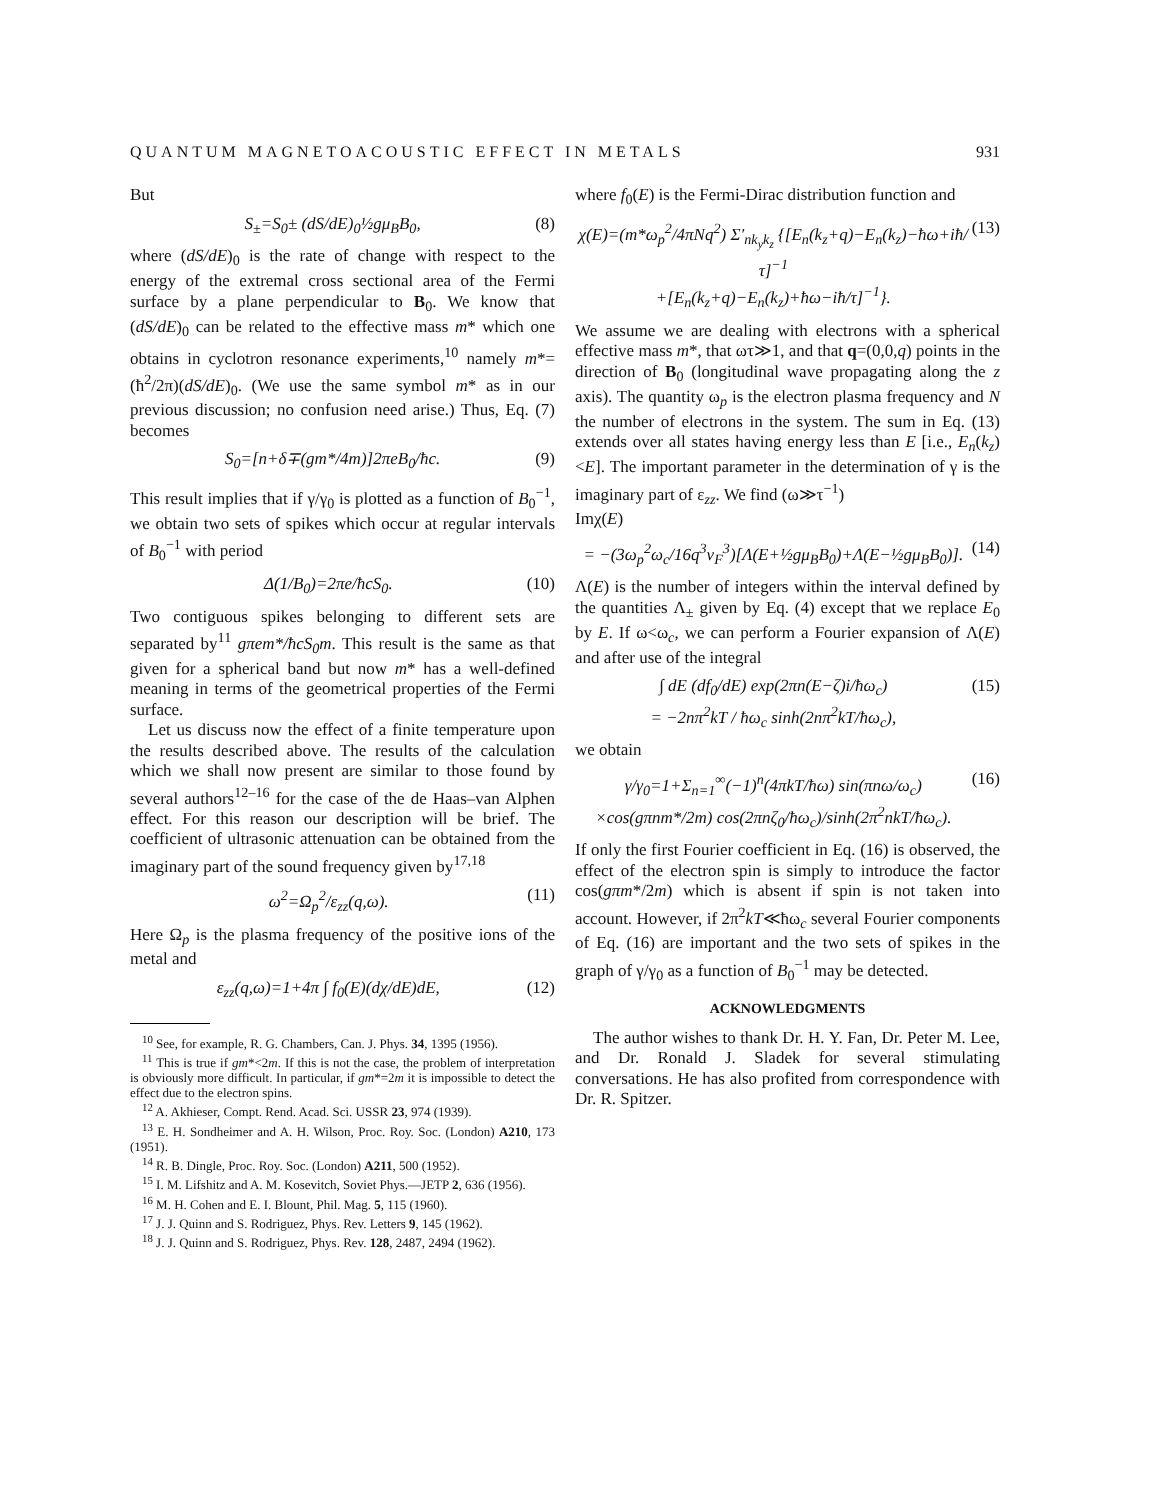QUANTUM MAGNETOACOUSTIC EFFECT IN METALS 931
But
S<sub>±</sub>=S<sub>0</sub>± (dS/dE)<sub>0</sub>½gμ<sub>B</sub>B<sub>0</sub>, (8)
where (dS/dE)<sub>0</sub> is the rate of change with respect to the energy of the extremal cross sectional area of the Fermi surface by a plane perpendicular to B<sub>0</sub>. We know that (dS/dE)<sub>0</sub> can be related to the effective mass m* which one obtains in cyclotron resonance experiments,<sup>10</sup> namely m*= (ħ<sup>2</sup>/2π)(dS/dE)<sub>0</sub>. (We use the same symbol m* as in our previous discussion; no confusion need arise.) Thus, Eq. (7) becomes
S<sub>0</sub>=[n+δ∓(gm*/4m)]2πeB<sub>0</sub>/ħc. (9)
This result implies that if γ/γ<sub>0</sub> is plotted as a function of B<sub>0</sub><sup>−1</sup>, we obtain two sets of spikes which occur at regular intervals of B<sub>0</sub><sup>−1</sup> with period
Δ(1/B<sub>0</sub>)=2πe/ħcS<sub>0</sub>. (10)
Two contiguous spikes belonging to different sets are separated by<sup>11</sup> gπem*/ħcS<sub>0</sub>m. This result is the same as that given for a spherical band but now m* has a well-defined meaning in terms of the geometrical properties of the Fermi surface.
Let us discuss now the effect of a finite temperature upon the results described above. The results of the calculation which we shall now present are similar to those found by several authors<sup>12–16</sup> for the case of the de Haas–van Alphen effect. For this reason our description will be brief. The coefficient of ultrasonic attenuation can be obtained from the imaginary part of the sound frequency given by<sup>17,18</sup>
ω<sup>2</sup>=Ω<sub>p</sub><sup>2</sup>/ε<sub>zz</sub>(q,ω). (11)
Here Ω<sub>p</sub> is the plasma frequency of the positive ions of the metal and
ε<sub>zz</sub>(q,ω)=1+4π ∫ f<sub>0</sub>(E)(dχ/dE)dE, (12)
<sup>10</sup> See, for example, R. G. Chambers, Can. J. Phys. 34, 1395 (1956).
<sup>11</sup> This is true if gm*<2m. If this is not the case, the problem of interpretation is obviously more difficult. In particular, if gm*=2m it is impossible to detect the effect due to the electron spins.
<sup>12</sup> A. Akhieser, Compt. Rend. Acad. Sci. USSR 23, 974 (1939).
<sup>13</sup> E. H. Sondheimer and A. H. Wilson, Proc. Roy. Soc. (London) A210, 173 (1951).
<sup>14</sup> R. B. Dingle, Proc. Roy. Soc. (London) A211, 500 (1952).
<sup>15</sup> I. M. Lifshitz and A. M. Kosevitch, Soviet Phys.—JETP 2, 636 (1956).
<sup>16</sup> M. H. Cohen and E. I. Blount, Phil. Mag. 5, 115 (1960).
<sup>17</sup> J. J. Quinn and S. Rodriguez, Phys. Rev. Letters 9, 145 (1962).
<sup>18</sup> J. J. Quinn and S. Rodriguez, Phys. Rev. 128, 2487, 2494 (1962).
where f<sub>0</sub>(E) is the Fermi-Dirac distribution function and
χ(E)=(m*ω<sub>p</sub><sup>2</sup>/4πNq<sup>2</sup>) Σ′<sub>nk<sub>y</sub>k<sub>z</sub></sub> {[E<sub>n</sub>(k<sub>z</sub>+q)−E<sub>n</sub>(k<sub>z</sub>)−ħω+iħ/τ]<sup>−1</sup>
+[E<sub>n</sub>(k<sub>z</sub>+q)−E<sub>n</sub>(k<sub>z</sub>)+ħω−iħ/τ]<sup>−1</sup>}. (13)
We assume we are dealing with electrons with a spherical effective mass m*, that ωτ≫1, and that q=(0,0,q) points in the direction of B<sub>0</sub> (longitudinal wave propagating along the z axis). The quantity ω<sub>p</sub> is the electron plasma frequency and N the number of electrons in the system. The sum in Eq. (13) extends over all states having energy less than E [i.e., E<sub>n</sub>(k<sub>z</sub>)<E]. The important parameter in the determination of γ is the imaginary part of ε<sub>zz</sub>. We find (ω≫τ<sup>−1</sup>)
Imχ(E)
= −(3ω<sub>p</sub><sup>2</sup>ω<sub>c</sub>/16q<sup>3</sup>v<sub>F</sub><sup>3</sup>)[Λ(E+½gμ<sub>B</sub>B<sub>0</sub>)+Λ(E−½gμ<sub>B</sub>B<sub>0</sub>)]. (14)
Λ(E) is the number of integers within the interval defined by the quantities Λ<sub>±</sub> given by Eq. (4) except that we replace E<sub>0</sub> by E. If ω<ω<sub>c</sub>, we can perform a Fourier expansion of Λ(E) and after use of the integral
∫ dE (df<sub>0</sub>/dE) exp(2πn(E−ζ)i/ħω<sub>c</sub>)
= −2nπ<sup>2</sup>kT / ħω<sub>c</sub> sinh(2nπ<sup>2</sup>kT/ħω<sub>c</sub>), (15)
we obtain
γ/γ<sub>0</sub>=1+Σ<sub>n=1</sub><sup>∞</sup>(−1)<sup>n</sup>(4πkT/ħω) sin(πnω/ω<sub>c</sub>)
×cos(gπnm*/2m) cos(2πnζ<sub>0</sub>/ħω<sub>c</sub>)/sinh(2π<sup>2</sup>nkT/ħω<sub>c</sub>). (16)
If only the first Fourier coefficient in Eq. (16) is observed, the effect of the electron spin is simply to introduce the factor cos(gπm*/2m) which is absent if spin is not taken into account. However, if 2π<sup>2</sup>kT≪ħω<sub>c</sub> several Fourier components of Eq. (16) are important and the two sets of spikes in the graph of γ/γ<sub>0</sub> as a function of B<sub>0</sub><sup>−1</sup> may be detected.
ACKNOWLEDGMENTS
The author wishes to thank Dr. H. Y. Fan, Dr. Peter M. Lee, and Dr. Ronald J. Sladek for several stimulating conversations. He has also profited from correspondence with Dr. R. Spitzer.